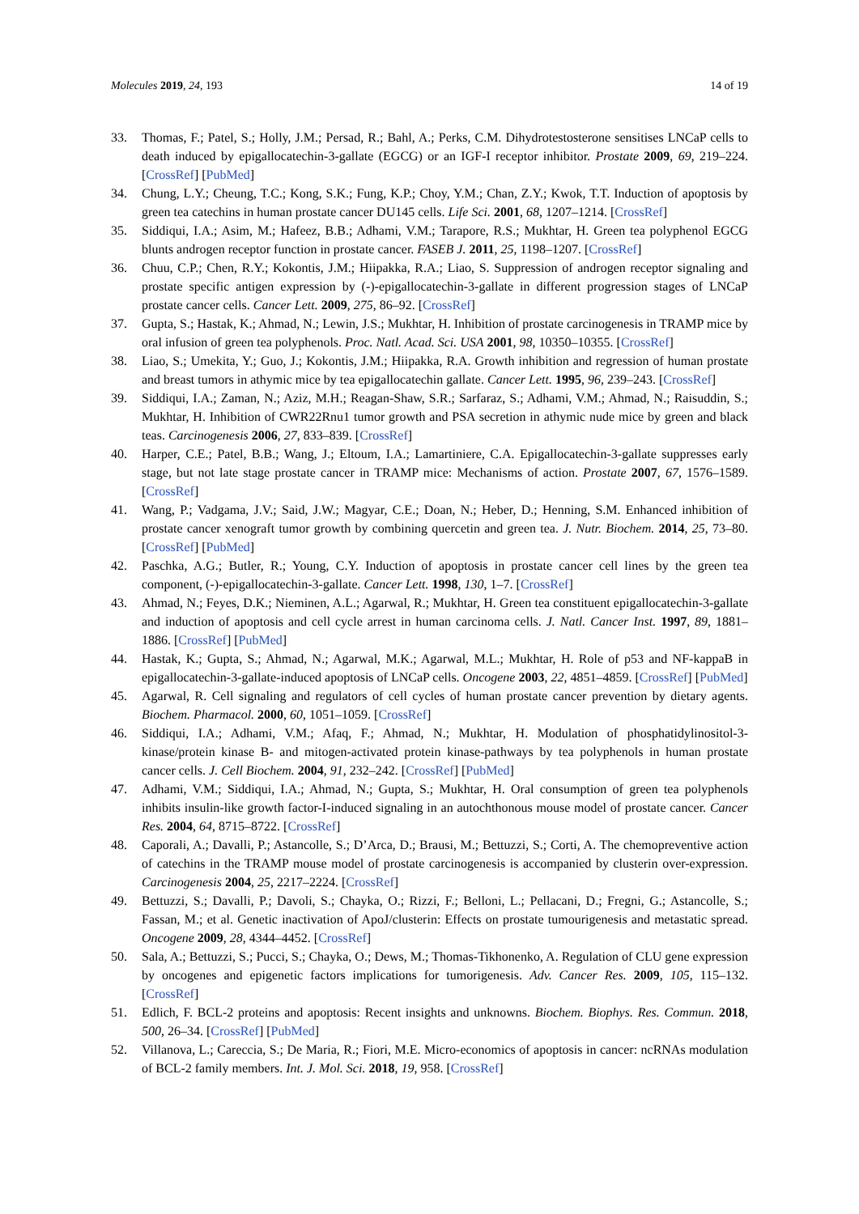Molecules 2019, 24, 193 14 of 19
33. Thomas, F.; Patel, S.; Holly, J.M.; Persad, R.; Bahl, A.; Perks, C.M. Dihydrotestosterone sensitises LNCaP cells to death induced by epigallocatechin-3-gallate (EGCG) or an IGF-I receptor inhibitor. Prostate 2009, 69, 219–224. [CrossRef] [PubMed]
34. Chung, L.Y.; Cheung, T.C.; Kong, S.K.; Fung, K.P.; Choy, Y.M.; Chan, Z.Y.; Kwok, T.T. Induction of apoptosis by green tea catechins in human prostate cancer DU145 cells. Life Sci. 2001, 68, 1207–1214. [CrossRef]
35. Siddiqui, I.A.; Asim, M.; Hafeez, B.B.; Adhami, V.M.; Tarapore, R.S.; Mukhtar, H. Green tea polyphenol EGCG blunts androgen receptor function in prostate cancer. FASEB J. 2011, 25, 1198–1207. [CrossRef]
36. Chuu, C.P.; Chen, R.Y.; Kokontis, J.M.; Hiipakka, R.A.; Liao, S. Suppression of androgen receptor signaling and prostate specific antigen expression by (-)-epigallocatechin-3-gallate in different progression stages of LNCaP prostate cancer cells. Cancer Lett. 2009, 275, 86–92. [CrossRef]
37. Gupta, S.; Hastak, K.; Ahmad, N.; Lewin, J.S.; Mukhtar, H. Inhibition of prostate carcinogenesis in TRAMP mice by oral infusion of green tea polyphenols. Proc. Natl. Acad. Sci. USA 2001, 98, 10350–10355. [CrossRef]
38. Liao, S.; Umekita, Y.; Guo, J.; Kokontis, J.M.; Hiipakka, R.A. Growth inhibition and regression of human prostate and breast tumors in athymic mice by tea epigallocatechin gallate. Cancer Lett. 1995, 96, 239–243. [CrossRef]
39. Siddiqui, I.A.; Zaman, N.; Aziz, M.H.; Reagan-Shaw, S.R.; Sarfaraz, S.; Adhami, V.M.; Ahmad, N.; Raisuddin, S.; Mukhtar, H. Inhibition of CWR22Rnu1 tumor growth and PSA secretion in athymic nude mice by green and black teas. Carcinogenesis 2006, 27, 833–839. [CrossRef]
40. Harper, C.E.; Patel, B.B.; Wang, J.; Eltoum, I.A.; Lamartiniere, C.A. Epigallocatechin-3-gallate suppresses early stage, but not late stage prostate cancer in TRAMP mice: Mechanisms of action. Prostate 2007, 67, 1576–1589. [CrossRef]
41. Wang, P.; Vadgama, J.V.; Said, J.W.; Magyar, C.E.; Doan, N.; Heber, D.; Henning, S.M. Enhanced inhibition of prostate cancer xenograft tumor growth by combining quercetin and green tea. J. Nutr. Biochem. 2014, 25, 73–80. [CrossRef] [PubMed]
42. Paschka, A.G.; Butler, R.; Young, C.Y. Induction of apoptosis in prostate cancer cell lines by the green tea component, (-)-epigallocatechin-3-gallate. Cancer Lett. 1998, 130, 1–7. [CrossRef]
43. Ahmad, N.; Feyes, D.K.; Nieminen, A.L.; Agarwal, R.; Mukhtar, H. Green tea constituent epigallocatechin-3-gallate and induction of apoptosis and cell cycle arrest in human carcinoma cells. J. Natl. Cancer Inst. 1997, 89, 1881–1886. [CrossRef] [PubMed]
44. Hastak, K.; Gupta, S.; Ahmad, N.; Agarwal, M.K.; Agarwal, M.L.; Mukhtar, H. Role of p53 and NF-kappaB in epigallocatechin-3-gallate-induced apoptosis of LNCaP cells. Oncogene 2003, 22, 4851–4859. [CrossRef] [PubMed]
45. Agarwal, R. Cell signaling and regulators of cell cycles of human prostate cancer prevention by dietary agents. Biochem. Pharmacol. 2000, 60, 1051–1059. [CrossRef]
46. Siddiqui, I.A.; Adhami, V.M.; Afaq, F.; Ahmad, N.; Mukhtar, H. Modulation of phosphatidylinositol-3-kinase/protein kinase B- and mitogen-activated protein kinase-pathways by tea polyphenols in human prostate cancer cells. J. Cell Biochem. 2004, 91, 232–242. [CrossRef] [PubMed]
47. Adhami, V.M.; Siddiqui, I.A.; Ahmad, N.; Gupta, S.; Mukhtar, H. Oral consumption of green tea polyphenols inhibits insulin-like growth factor-I-induced signaling in an autochthonous mouse model of prostate cancer. Cancer Res. 2004, 64, 8715–8722. [CrossRef]
48. Caporali, A.; Davalli, P.; Astancolle, S.; D’Arca, D.; Brausi, M.; Bettuzzi, S.; Corti, A. The chemopreventive action of catechins in the TRAMP mouse model of prostate carcinogenesis is accompanied by clusterin over-expression. Carcinogenesis 2004, 25, 2217–2224. [CrossRef]
49. Bettuzzi, S.; Davalli, P.; Davoli, S.; Chayka, O.; Rizzi, F.; Belloni, L.; Pellacani, D.; Fregni, G.; Astancolle, S.; Fassan, M.; et al. Genetic inactivation of ApoJ/clusterin: Effects on prostate tumourigenesis and metastatic spread. Oncogene 2009, 28, 4344–4452. [CrossRef]
50. Sala, A.; Bettuzzi, S.; Pucci, S.; Chayka, O.; Dews, M.; Thomas-Tikhonenko, A. Regulation of CLU gene expression by oncogenes and epigenetic factors implications for tumorigenesis. Adv. Cancer Res. 2009, 105, 115–132. [CrossRef]
51. Edlich, F. BCL-2 proteins and apoptosis: Recent insights and unknowns. Biochem. Biophys. Res. Commun. 2018, 500, 26–34. [CrossRef] [PubMed]
52. Villanova, L.; Careccia, S.; De Maria, R.; Fiori, M.E. Micro-economics of apoptosis in cancer: ncRNAs modulation of BCL-2 family members. Int. J. Mol. Sci. 2018, 19, 958. [CrossRef]